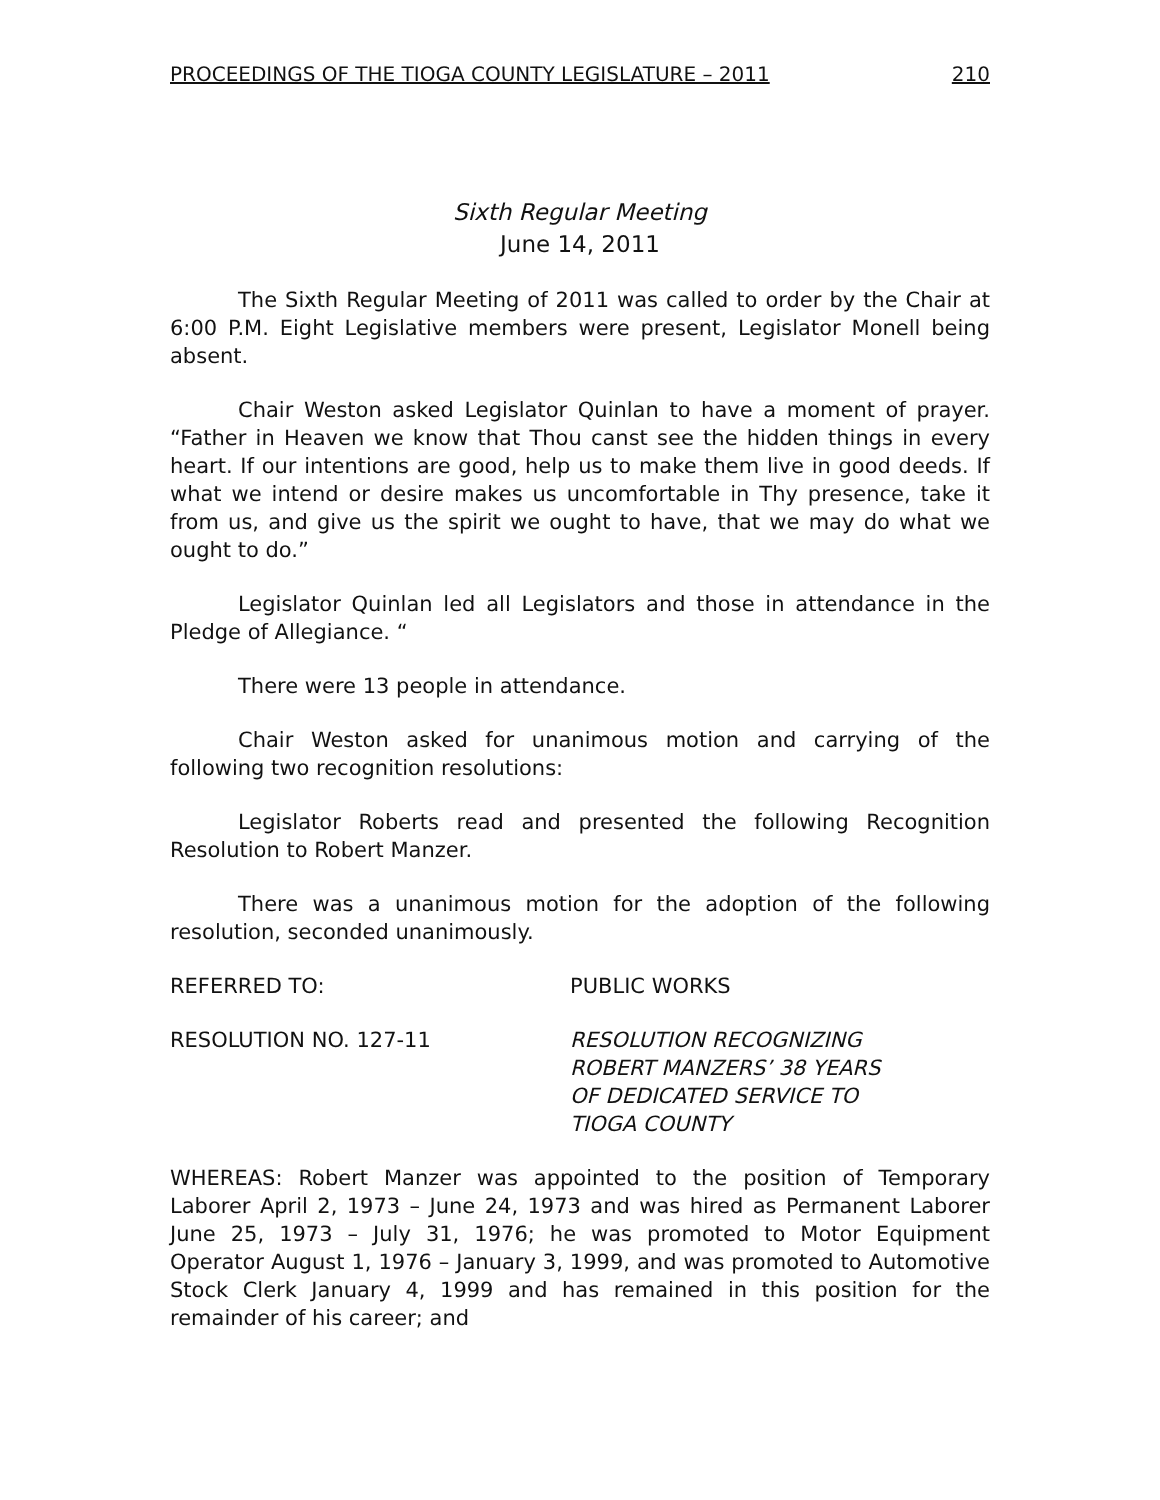PROCEEDINGS OF THE TIOGA COUNTY LEGISLATURE – 2011 210
Sixth Regular Meeting
June 14, 2011
The Sixth Regular Meeting of 2011 was called to order by the Chair at 6:00 P.M. Eight Legislative members were present, Legislator Monell being absent.
Chair Weston asked Legislator Quinlan to have a moment of prayer. “Father in Heaven we know that Thou canst see the hidden things in every heart. If our intentions are good, help us to make them live in good deeds. If what we intend or desire makes us uncomfortable in Thy presence, take it from us, and give us the spirit we ought to have, that we may do what we ought to do.”
Legislator Quinlan led all Legislators and those in attendance in the Pledge of Allegiance. “
There were 13 people in attendance.
Chair Weston asked for unanimous motion and carrying of the following two recognition resolutions:
Legislator Roberts read and presented the following Recognition Resolution to Robert Manzer.
There was a unanimous motion for the adoption of the following resolution, seconded unanimously.
REFERRED TO: PUBLIC WORKS
RESOLUTION NO. 127-11 RESOLUTION RECOGNIZING
ROBERT MANZERS’ 38 YEARS
OF DEDICATED SERVICE TO
TIOGA COUNTY
WHEREAS: Robert Manzer was appointed to the position of Temporary Laborer April 2, 1973 – June 24, 1973 and was hired as Permanent Laborer June 25, 1973 – July 31, 1976; he was promoted to Motor Equipment Operator August 1, 1976 – January 3, 1999, and was promoted to Automotive Stock Clerk January 4, 1999 and has remained in this position for the remainder of his career; and